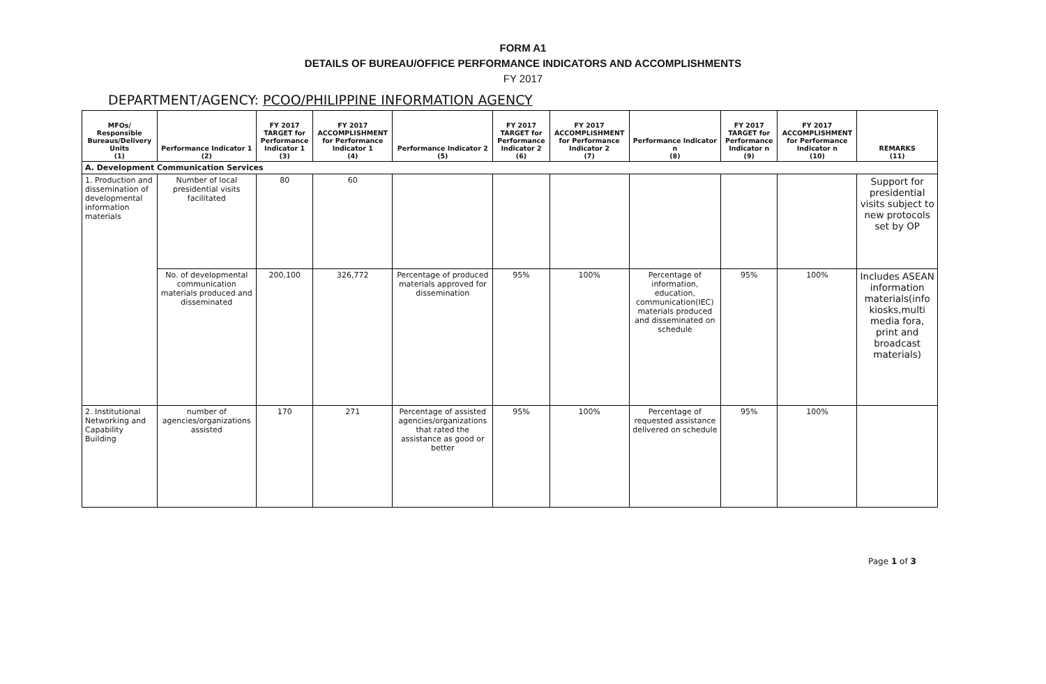FORM A1
DETAILS OF BUREAU/OFFICE PERFORMANCE INDICATORS AND ACCOMPLISHMENTS
FY 2017
DEPARTMENT/AGENCY: PCOO/PHILIPPINE INFORMATION AGENCY
| MFOs/ Responsible Bureaus/Delivery Units (1) | Performance Indicator 1 (2) | FY 2017 TARGET for Performance Indicator 1 (3) | FY 2017 ACCOMPLISHMENT for Performance Indicator 1 (4) | Performance Indicator 2 (5) | FY 2017 TARGET for Performance Indicator 2 (6) | FY 2017 ACCOMPLISHMENT for Performance Indicator 2 (7) | Performance Indicator n (8) | FY 2017 TARGET for Performance Indicator n (9) | FY 2017 ACCOMPLISHMENT for Performance Indicator n (10) | REMARKS (11) |
| --- | --- | --- | --- | --- | --- | --- | --- | --- | --- | --- |
| A. Development Communication Services | | | | | | | | | | |
| 1. Production and dissemination of developmental information materials | Number of local presidential visits facilitated | 80 | 60 | | | | | | | Support for presidential visits subject to new protocols set by OP |
| | No. of developmental communication materials produced and disseminated | 200,100 | 326,772 | Percentage of produced materials approved for dissemination | 95% | 100% | Percentage of information, education, communication(IEC) materials produced and disseminated on schedule | 95% | 100% | Includes ASEAN information materials(info kiosks,multi media fora, print and broadcast materials) |
| 2. Institutional Networking and Capability Building | number of agencies/organizations assisted | 170 | 271 | Percentage of assisted agencies/organizations that rated the assistance as good or better | 95% | 100% | Percentage of requested assistance delivered on schedule | 95% | 100% | |
Page 1 of 3